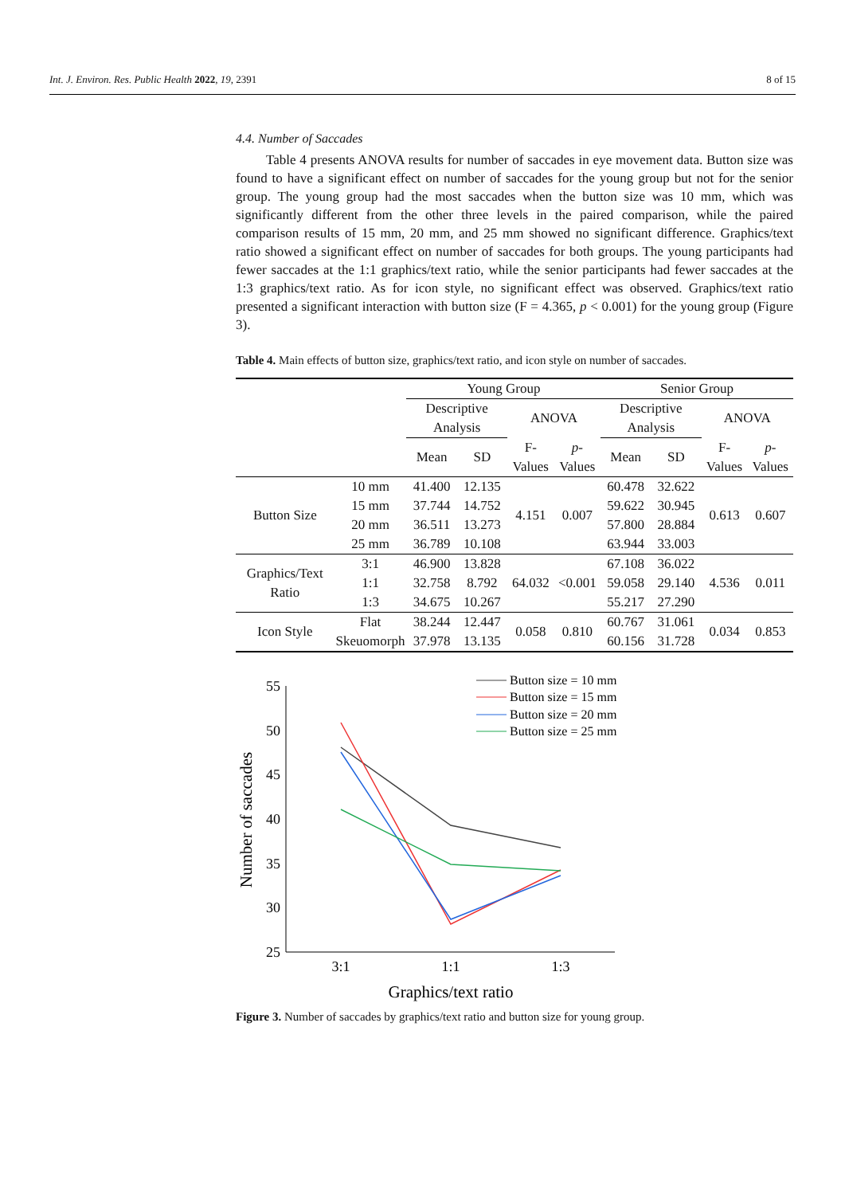Int. J. Environ. Res. Public Health 2022, 19, 2391 8 of 15
4.4. Number of Saccades
Table 4 presents ANOVA results for number of saccades in eye movement data. Button size was found to have a significant effect on number of saccades for the young group but not for the senior group. The young group had the most saccades when the button size was 10 mm, which was significantly different from the other three levels in the paired comparison, while the paired comparison results of 15 mm, 20 mm, and 25 mm showed no significant difference. Graphics/text ratio showed a significant effect on number of saccades for both groups. The young participants had fewer saccades at the 1:1 graphics/text ratio, while the senior participants had fewer saccades at the 1:3 graphics/text ratio. As for icon style, no significant effect was observed. Graphics/text ratio presented a significant interaction with button size (F = 4.365, p < 0.001) for the young group (Figure 3).
Table 4. Main effects of button size, graphics/text ratio, and icon style on number of saccades.
| | | Young Group | | | | Senior Group | | | |
| --- | --- | --- | --- | --- | --- | --- | --- | --- | --- |
| | | Descriptive Analysis | | ANOVA | | Descriptive Analysis | | ANOVA | |
| | | Mean | SD | F-Values | p -Values | Mean | SD | F-Values | p -Values |
| Button Size | 10 mm | 41.400 | 12.135 | 4.151 | 0.007 | 60.478 | 32.622 | 0.613 | 0.607 |
| | 15 mm | 37.744 | 14.752 | | | 59.622 | 30.945 | | |
| | 20 mm | 36.511 | 13.273 | | | 57.800 | 28.884 | | |
| | 25 mm | 36.789 | 10.108 | | | 63.944 | 33.003 | | |
| Graphics/Text Ratio | 3:1 | 46.900 | 13.828 | 64.032 | <0.001 | 67.108 | 36.022 | 4.536 | 0.011 |
| | 1:1 | 32.758 | 8.792 | | | 59.058 | 29.140 | | |
| | 1:3 | 34.675 | 10.267 | | | 55.217 | 27.290 | | |
| Icon Style | Flat | 38.244 | 12.447 | 0.058 | 0.810 | 60.767 | 31.061 | 0.034 | 0.853 |
| | Skeuomorph | 37.978 | 13.135 | | | 60.156 | 31.728 | | |
55
50
45
40
35
30
25
3:1
1:1
1:3
Graphics/text ratio
Number of saccades
Button size = 10 mm
Button size = 15 mm
Button size = 20 mm
Button size = 25 mm
Figure 3. Number of saccades by graphics/text ratio and button size for young group.